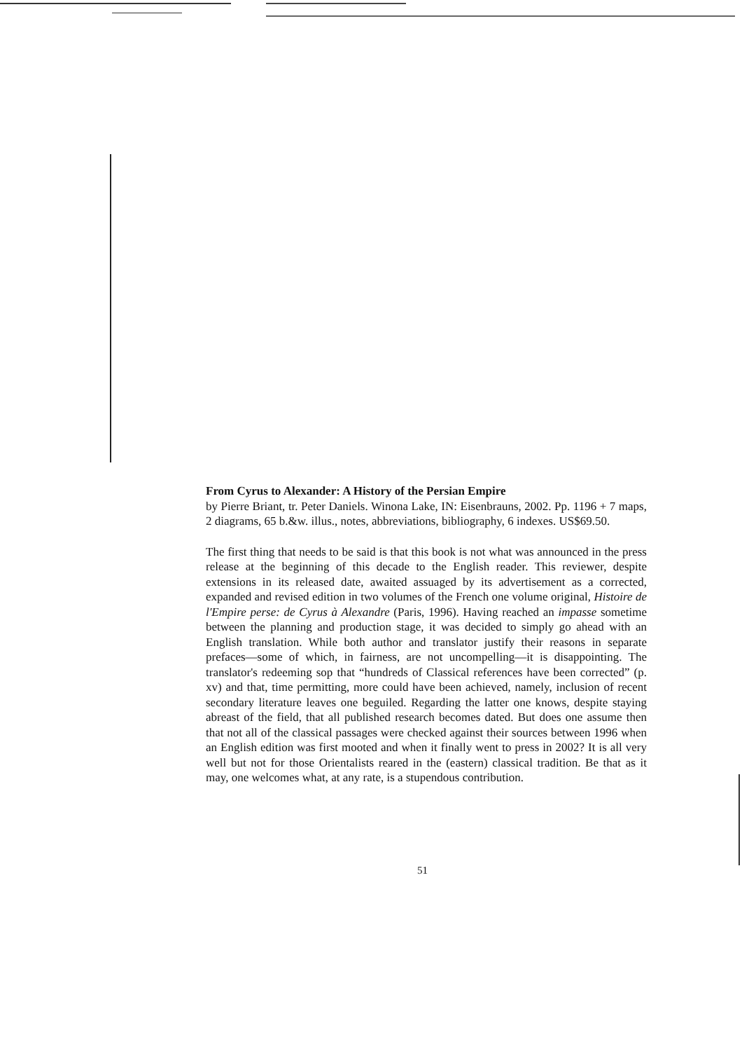From Cyrus to Alexander: A History of the Persian Empire
by Pierre Briant, tr. Peter Daniels. Winona Lake, IN: Eisenbrauns, 2002. Pp. 1196 + 7 maps, 2 diagrams, 65 b.&w. illus., notes, abbreviations, bibliography, 6 indexes. US$69.50.
The first thing that needs to be said is that this book is not what was announced in the press release at the beginning of this decade to the English reader. This reviewer, despite extensions in its released date, awaited assuaged by its advertisement as a corrected, expanded and revised edition in two volumes of the French one volume original, Histoire de l'Empire perse: de Cyrus à Alexandre (Paris, 1996). Having reached an impasse sometime between the planning and production stage, it was decided to simply go ahead with an English translation. While both author and translator justify their reasons in separate prefaces—some of which, in fairness, are not uncompelling—it is disappointing. The translator's redeeming sop that “hundreds of Classical references have been corrected” (p. xv) and that, time permitting, more could have been achieved, namely, inclusion of recent secondary literature leaves one beguiled. Regarding the latter one knows, despite staying abreast of the field, that all published research becomes dated. But does one assume then that not all of the classical passages were checked against their sources between 1996 when an English edition was first mooted and when it finally went to press in 2002? It is all very well but not for those Orientalists reared in the (eastern) classical tradition. Be that as it may, one welcomes what, at any rate, is a stupendous contribution.
51